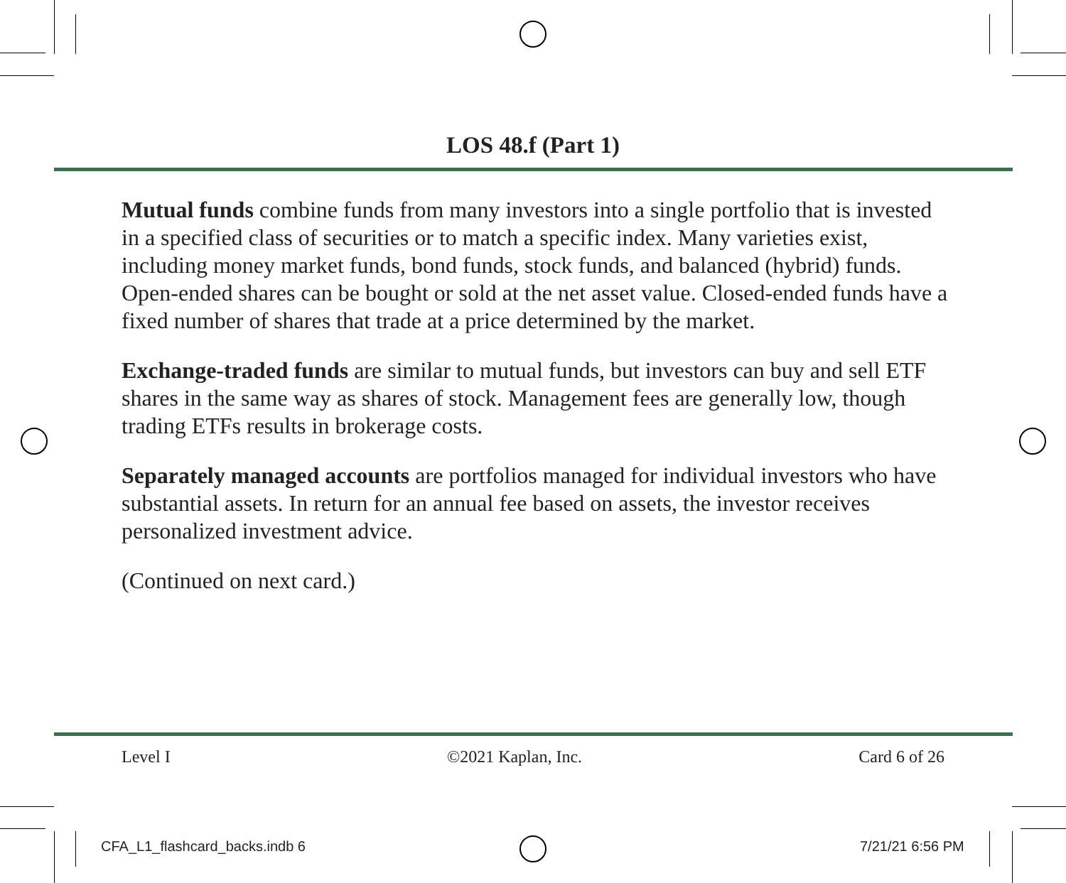LOS 48.f (Part 1)
Mutual funds combine funds from many investors into a single portfolio that is invested in a specified class of securities or to match a specific index. Many varieties exist, including money market funds, bond funds, stock funds, and balanced (hybrid) funds. Open-ended shares can be bought or sold at the net asset value. Closed-ended funds have a fixed number of shares that trade at a price determined by the market.
Exchange-traded funds are similar to mutual funds, but investors can buy and sell ETF shares in the same way as shares of stock. Management fees are generally low, though trading ETFs results in brokerage costs.
Separately managed accounts are portfolios managed for individual investors who have substantial assets. In return for an annual fee based on assets, the investor receives personalized investment advice.
(Continued on next card.)
Level I ©2021 Kaplan, Inc. Card 6 of 26
CFA_L1_flashcard_backs.indb 6 7/21/21 6:56 PM